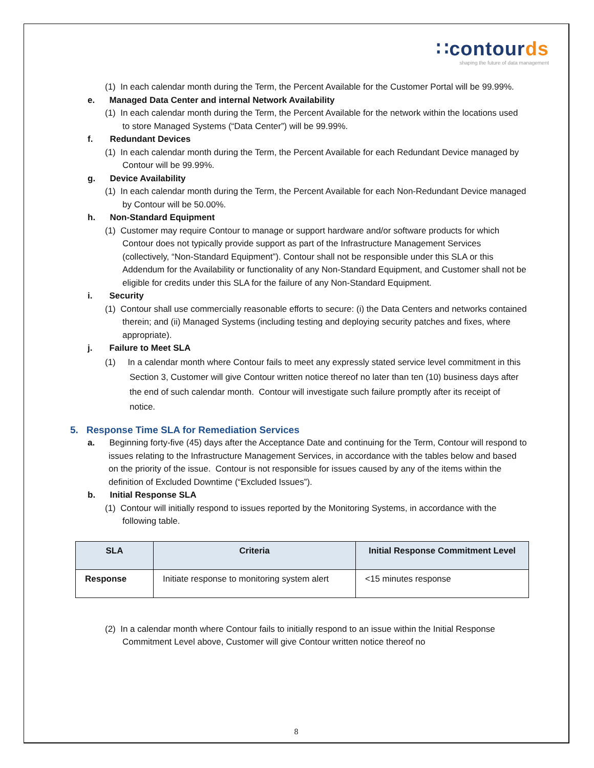∷contourds
shaping the future of data management
(1) In each calendar month during the Term, the Percent Available for the Customer Portal will be 99.99%.
e. Managed Data Center and internal Network Availability
(1) In each calendar month during the Term, the Percent Available for the network within the locations used to store Managed Systems (“Data Center”) will be 99.99%.
f. Redundant Devices
(1) In each calendar month during the Term, the Percent Available for each Redundant Device managed by Contour will be 99.99%.
g. Device Availability
(1) In each calendar month during the Term, the Percent Available for each Non-Redundant Device managed by Contour will be 50.00%.
h. Non-Standard Equipment
(1) Customer may require Contour to manage or support hardware and/or software products for which Contour does not typically provide support as part of the Infrastructure Management Services (collectively, “Non-Standard Equipment”). Contour shall not be responsible under this SLA or this Addendum for the Availability or functionality of any Non-Standard Equipment, and Customer shall not be eligible for credits under this SLA for the failure of any Non-Standard Equipment.
i. Security
(1) Contour shall use commercially reasonable efforts to secure: (i) the Data Centers and networks contained therein; and (ii) Managed Systems (including testing and deploying security patches and fixes, where appropriate).
j. Failure to Meet SLA
(1) In a calendar month where Contour fails to meet any expressly stated service level commitment in this Section 3, Customer will give Contour written notice thereof no later than ten (10) business days after the end of such calendar month. Contour will investigate such failure promptly after its receipt of notice.
5. Response Time SLA for Remediation Services
a. Beginning forty-five (45) days after the Acceptance Date and continuing for the Term, Contour will respond to issues relating to the Infrastructure Management Services, in accordance with the tables below and based on the priority of the issue. Contour is not responsible for issues caused by any of the items within the definition of Excluded Downtime (“Excluded Issues”).
b. Initial Response SLA
(1) Contour will initially respond to issues reported by the Monitoring Systems, in accordance with the following table.
| SLA | Criteria | Initial Response Commitment Level |
| --- | --- | --- |
| Response | Initiate response to monitoring system alert | <15 minutes response |
(2) In a calendar month where Contour fails to initially respond to an issue within the Initial Response Commitment Level above, Customer will give Contour written notice thereof no
8